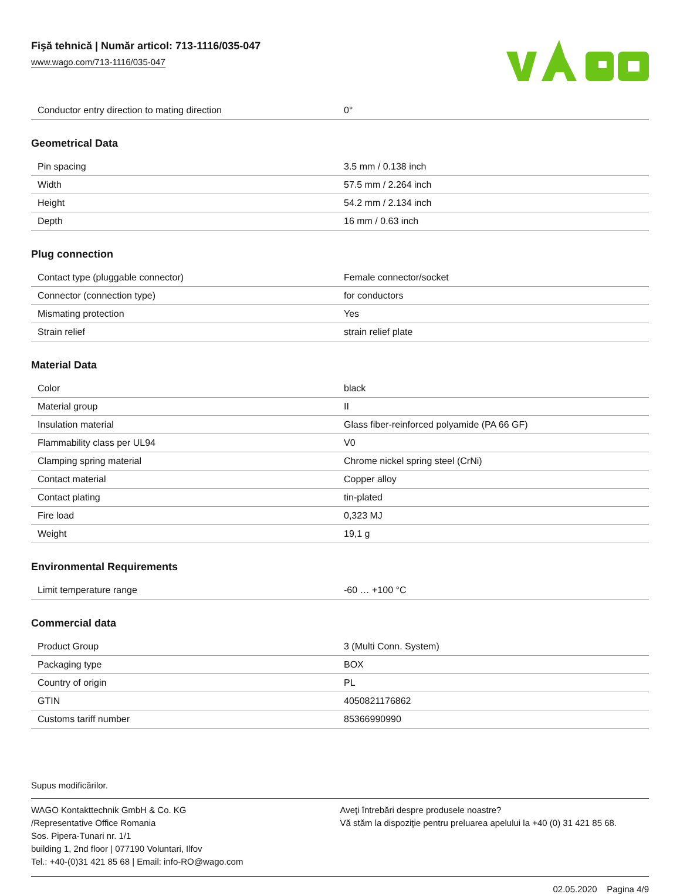Fişă tehnică | Număr articol: 713-1116/035-047
www.wago.com/713-1116/035-047
| Conductor entry direction to mating direction | 0° |
Geometrical Data
| Pin spacing | 3.5 mm / 0.138 inch |
| Width | 57.5 mm / 2.264 inch |
| Height | 54.2 mm / 2.134 inch |
| Depth | 16 mm / 0.63 inch |
Plug connection
| Contact type (pluggable connector) | Female connector/socket |
| Connector (connection type) | for conductors |
| Mismating protection | Yes |
| Strain relief | strain relief plate |
Material Data
| Color | black |
| Material group | II |
| Insulation material | Glass fiber-reinforced polyamide (PA 66 GF) |
| Flammability class per UL94 | V0 |
| Clamping spring material | Chrome nickel spring steel (CrNi) |
| Contact material | Copper alloy |
| Contact plating | tin-plated |
| Fire load | 0,323 MJ |
| Weight | 19,1 g |
Environmental Requirements
| Limit temperature range | -60 … +100 °C |
Commercial data
| Product Group | 3 (Multi Conn. System) |
| Packaging type | BOX |
| Country of origin | PL |
| GTIN | 4050821176862 |
| Customs tariff number | 85366990990 |
Supus modificărilor.
WAGO Kontakttechnik GmbH & Co. KG
/Representative Office Romania
Sos. Pipera-Tunari nr. 1/1
building 1, 2nd floor | 077190 Voluntari, Ilfov
Tel.: +40-(0)31 421 85 68 | Email: info-RO@wago.com
Aveţi întrebări despre produsele noastre?
Vă stăm la dispoziţie pentru preluarea apelului la +40 (0) 31 421 85 68.
02.05.2020 Pagina 4/9